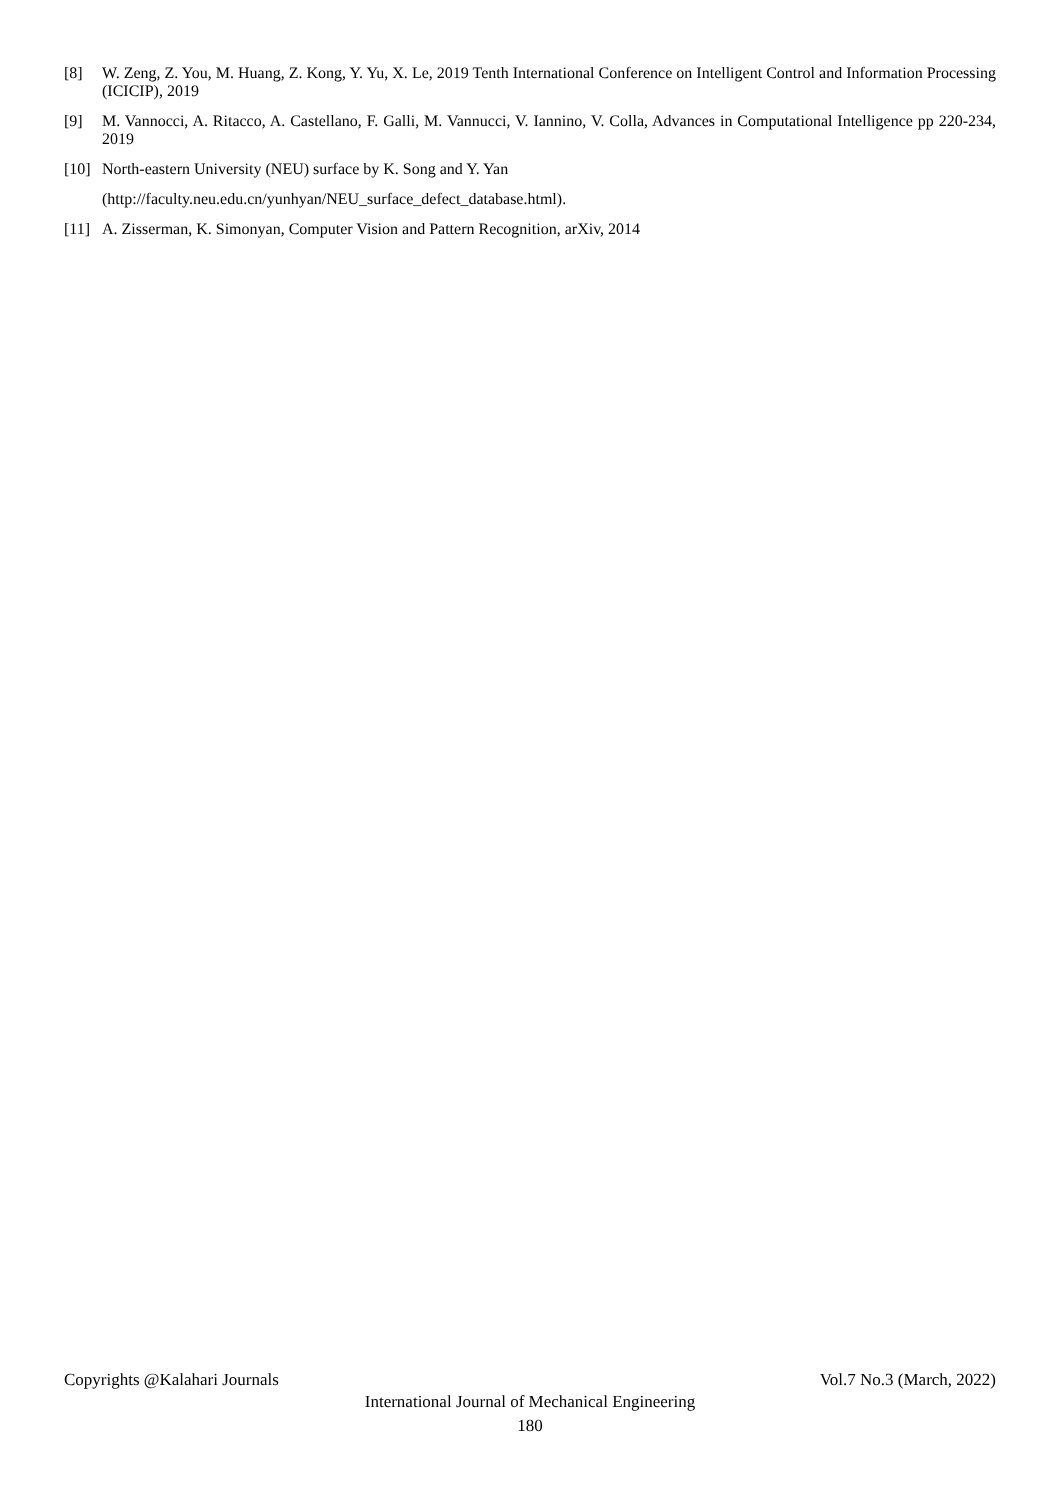[8] W. Zeng, Z. You, M. Huang, Z. Kong, Y. Yu, X. Le, 2019 Tenth International Conference on Intelligent Control and Information Processing (ICICIP), 2019
[9] M. Vannocci, A. Ritacco, A. Castellano, F. Galli, M. Vannucci, V. Iannino, V. Colla, Advances in Computational Intelligence pp 220-234, 2019
[10] North-eastern University (NEU) surface by K. Song and Y. Yan
(http://faculty.neu.edu.cn/yunhyan/NEU_surface_defect_database.html).
[11] A. Zisserman, K. Simonyan, Computer Vision and Pattern Recognition, arXiv, 2014
Copyrights @Kalahari Journals Vol.7 No.3 (March, 2022)
International Journal of Mechanical Engineering
180